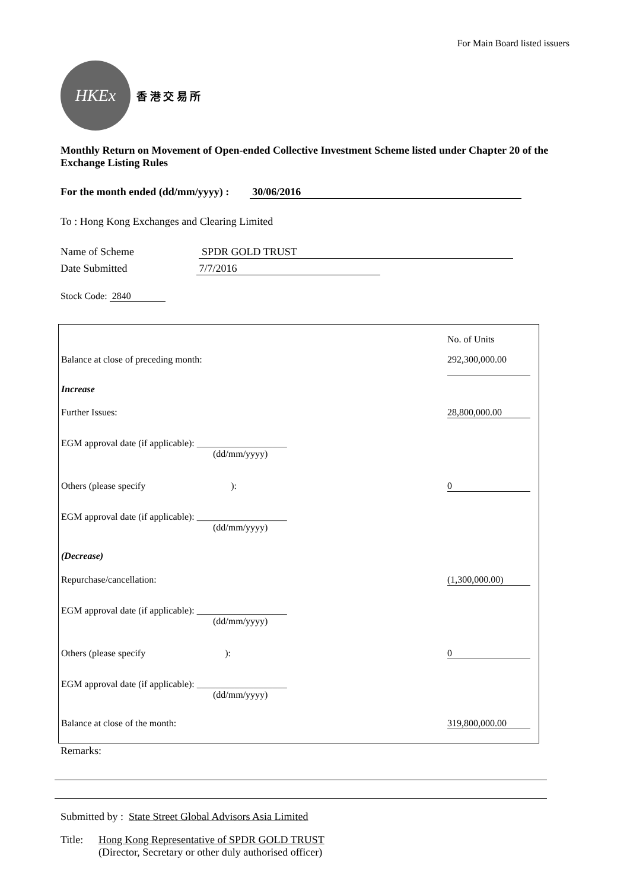For Main Board listed issuers
HKEx
香 港 交 易 所
Monthly Return on Movement of Open-ended Collective Investment Scheme listed under Chapter 20 of the Exchange Listing Rules
For the month ended (dd/mm/yyyy) : 30/06/2016
To : Hong Kong Exchanges and Clearing Limited
Name of Scheme SPDR GOLD TRUST
Date Submitted 7/7/2016
Stock Code: 2840
| | No. of Units |
| Balance at close of preceding month: | 292,300,000.00 |
| Increase | |
| Further Issues: | 28,800,000.00 |
| EGM approval date (if applicable): ___________________ (dd/mm/yyyy) | |
| Others (please specify ): | 0 |
| EGM approval date (if applicable): ___________________ (dd/mm/yyyy) | |
| (Decrease) | |
| Repurchase/cancellation: | (1,300,000.00) |
| EGM approval date (if applicable): ___________________ (dd/mm/yyyy) | |
| Others (please specify ): | 0 |
| EGM approval date (if applicable): ___________________ (dd/mm/yyyy) | |
| Balance at close of the month: | 319,800,000.00 |
Remarks:
Submitted by : State Street Global Advisors Asia Limited
Title: Hong Kong Representative of SPDR GOLD TRUST
(Director, Secretary or other duly authorised officer)